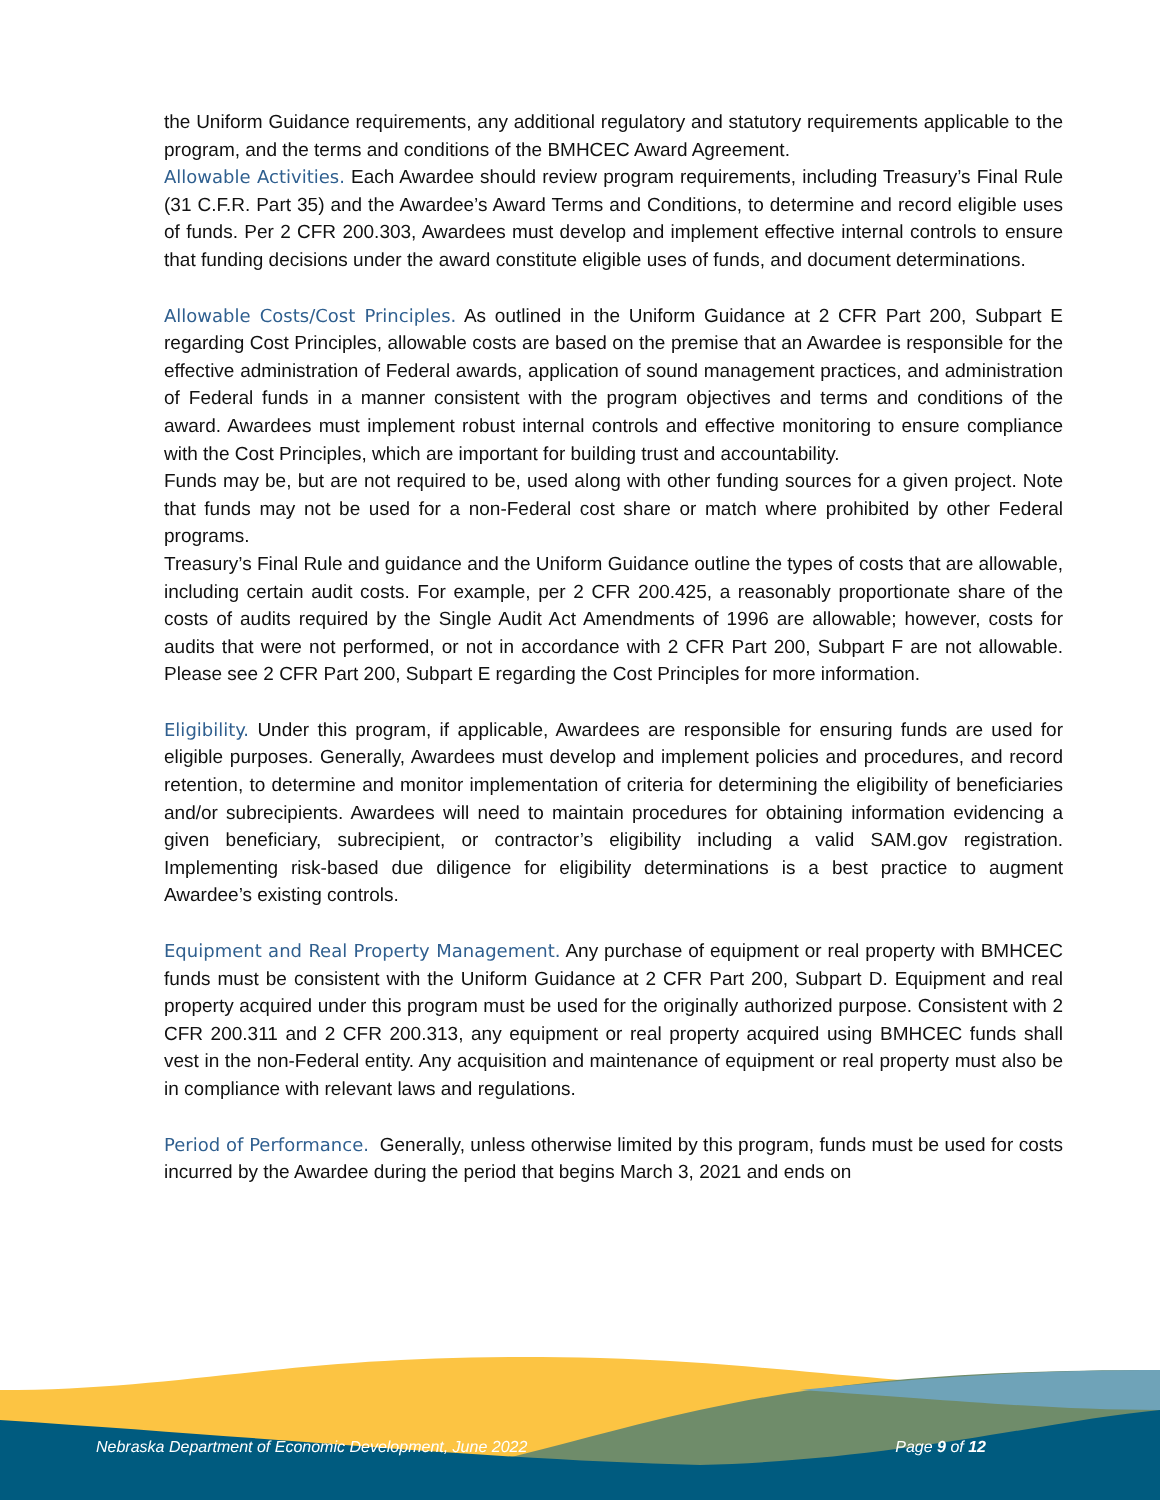the Uniform Guidance requirements, any additional regulatory and statutory requirements applicable to the program, and the terms and conditions of the BMHCEC Award Agreement.
Allowable Activities. Each Awardee should review program requirements, including Treasury’s Final Rule (31 C.F.R. Part 35) and the Awardee’s Award Terms and Conditions, to determine and record eligible uses of funds. Per 2 CFR 200.303, Awardees must develop and implement effective internal controls to ensure that funding decisions under the award constitute eligible uses of funds, and document determinations.
Allowable Costs/Cost Principles. As outlined in the Uniform Guidance at 2 CFR Part 200, Subpart E regarding Cost Principles, allowable costs are based on the premise that an Awardee is responsible for the effective administration of Federal awards, application of sound management practices, and administration of Federal funds in a manner consistent with the program objectives and terms and conditions of the award. Awardees must implement robust internal controls and effective monitoring to ensure compliance with the Cost Principles, which are important for building trust and accountability.
Funds may be, but are not required to be, used along with other funding sources for a given project. Note that funds may not be used for a non-Federal cost share or match where prohibited by other Federal programs.
Treasury’s Final Rule and guidance and the Uniform Guidance outline the types of costs that are allowable, including certain audit costs. For example, per 2 CFR 200.425, a reasonably proportionate share of the costs of audits required by the Single Audit Act Amendments of 1996 are allowable; however, costs for audits that were not performed, or not in accordance with 2 CFR Part 200, Subpart F are not allowable. Please see 2 CFR Part 200, Subpart E regarding the Cost Principles for more information.
Eligibility. Under this program, if applicable, Awardees are responsible for ensuring funds are used for eligible purposes. Generally, Awardees must develop and implement policies and procedures, and record retention, to determine and monitor implementation of criteria for determining the eligibility of beneficiaries and/or subrecipients. Awardees will need to maintain procedures for obtaining information evidencing a given beneficiary, subrecipient, or contractor’s eligibility including a valid SAM.gov registration. Implementing risk-based due diligence for eligibility determinations is a best practice to augment Awardee’s existing controls.
Equipment and Real Property Management. Any purchase of equipment or real property with BMHCEC funds must be consistent with the Uniform Guidance at 2 CFR Part 200, Subpart D. Equipment and real property acquired under this program must be used for the originally authorized purpose. Consistent with 2 CFR 200.311 and 2 CFR 200.313, any equipment or real property acquired using BMHCEC funds shall vest in the non-Federal entity. Any acquisition and maintenance of equipment or real property must also be in compliance with relevant laws and regulations.
Period of Performance. Generally, unless otherwise limited by this program, funds must be used for costs incurred by the Awardee during the period that begins March 3, 2021 and ends on
Nebraska Department of Economic Development, June 2022 Page 9 of 12